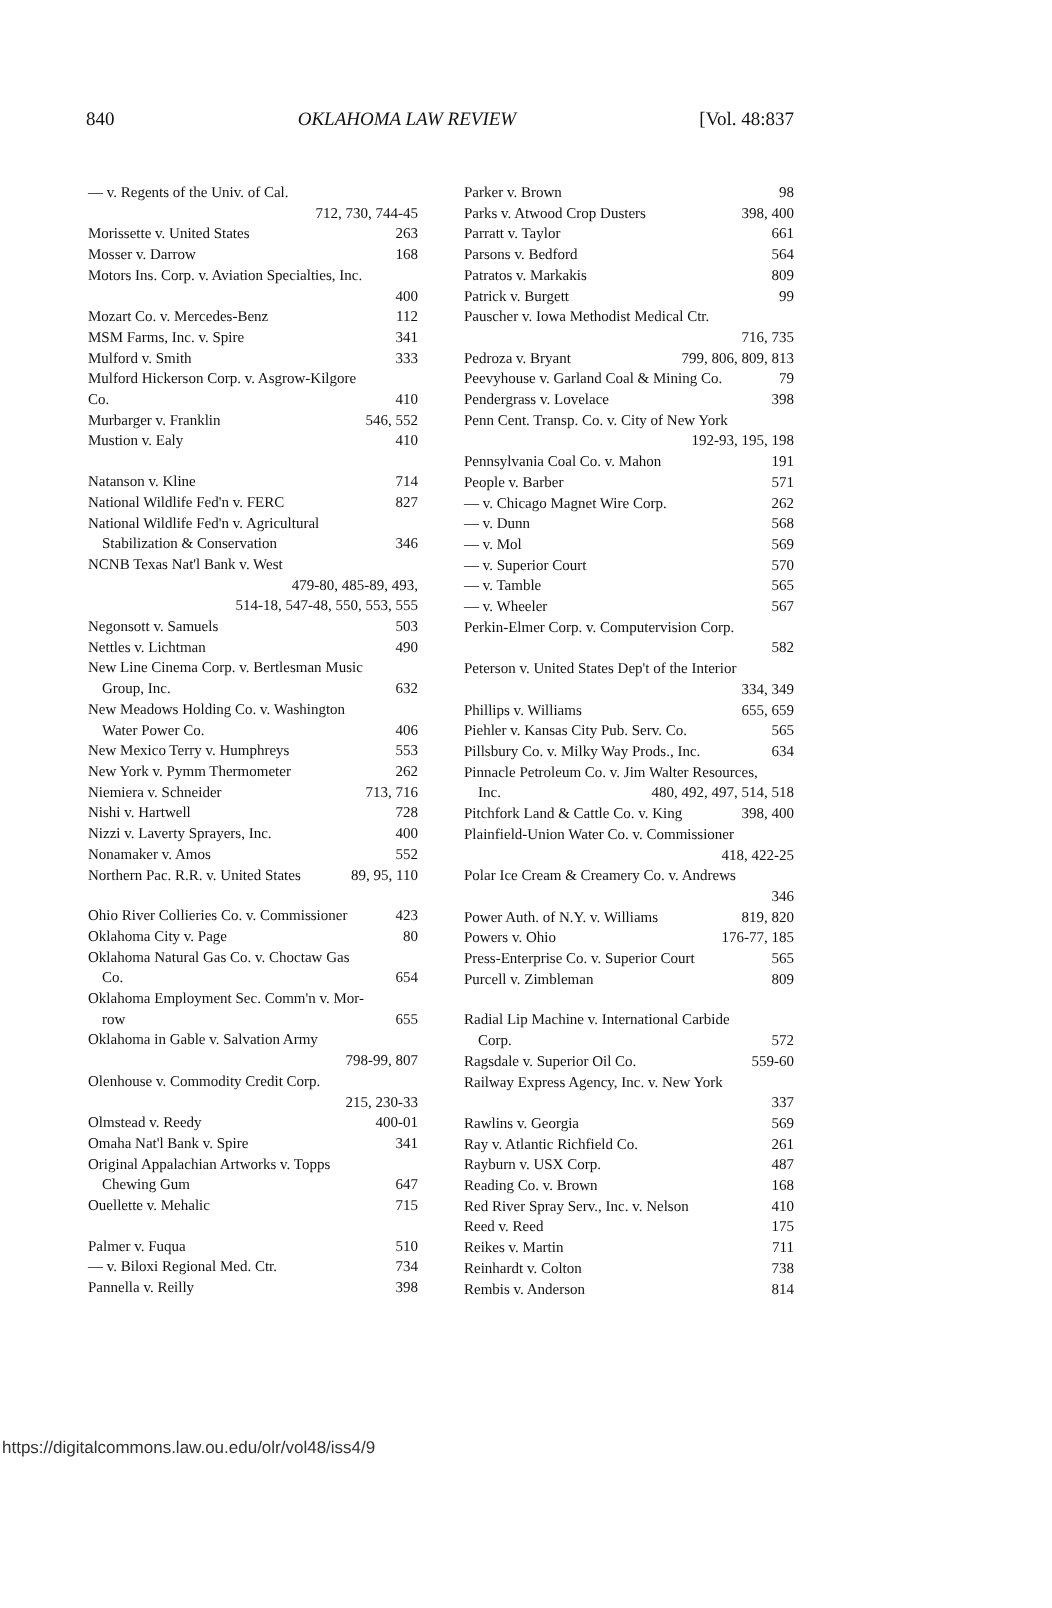840 OKLAHOMA LAW REVIEW [Vol. 48:837
— v. Regents of the Univ. of Cal.
712, 730, 744-45
Morissette v. United States 263
Mosser v. Darrow 168
Motors Ins. Corp. v. Aviation Specialties, Inc.
400
Mozart Co. v. Mercedes-Benz 112
MSM Farms, Inc. v. Spire 341
Mulford v. Smith 333
Mulford Hickerson Corp. v. Asgrow-Kilgore
Co. 410
Murbarger v. Franklin 546, 552
Mustion v. Ealy 410
Natanson v. Kline 714
National Wildlife Fed'n v. FERC 827
National Wildlife Fed'n v. Agricultural
Stabilization & Conservation 346
NCNB Texas Nat'l Bank v. West
479-80, 485-89, 493,
514-18, 547-48, 550, 553, 555
Negonsott v. Samuels 503
Nettles v. Lichtman 490
New Line Cinema Corp. v. Bertlesman Music
Group, Inc. 632
New Meadows Holding Co. v. Washington
Water Power Co. 406
New Mexico Terry v. Humphreys 553
New York v. Pymm Thermometer 262
Niemiera v. Schneider 713, 716
Nishi v. Hartwell 728
Nizzi v. Laverty Sprayers, Inc. 400
Nonamaker v. Amos 552
Northern Pac. R.R. v. United States 89, 95, 110
Ohio River Collieries Co. v. Commissioner 423
Oklahoma City v. Page 80
Oklahoma Natural Gas Co. v. Choctaw Gas
Co. 654
Oklahoma Employment Sec. Comm'n v. Mor-
row 655
Oklahoma in Gable v. Salvation Army
798-99, 807
Olenhouse v. Commodity Credit Corp.
215, 230-33
Olmstead v. Reedy 400-01
Omaha Nat'l Bank v. Spire 341
Original Appalachian Artworks v. Topps
Chewing Gum 647
Ouellette v. Mehalic 715
Palmer v. Fuqua 510
— v. Biloxi Regional Med. Ctr. 734
Pannella v. Reilly 398
Parker v. Brown 98
Parks v. Atwood Crop Dusters 398, 400
Parratt v. Taylor 661
Parsons v. Bedford 564
Patratos v. Markakis 809
Patrick v. Burgett 99
Pauscher v. Iowa Methodist Medical Ctr.
716, 735
Pedroza v. Bryant 799, 806, 809, 813
Peevyhouse v. Garland Coal & Mining Co. 79
Pendergrass v. Lovelace 398
Penn Cent. Transp. Co. v. City of New York
192-93, 195, 198
Pennsylvania Coal Co. v. Mahon 191
People v. Barber 571
— v. Chicago Magnet Wire Corp. 262
— v. Dunn 568
— v. Mol 569
— v. Superior Court 570
— v. Tamble 565
— v. Wheeler 567
Perkin-Elmer Corp. v. Computervision Corp.
582
Peterson v. United States Dep't of the Interior
334, 349
Phillips v. Williams 655, 659
Piehler v. Kansas City Pub. Serv. Co. 565
Pillsbury Co. v. Milky Way Prods., Inc. 634
Pinnacle Petroleum Co. v. Jim Walter Resources,
Inc. 480, 492, 497, 514, 518
Pitchfork Land & Cattle Co. v. King 398, 400
Plainfield-Union Water Co. v. Commissioner
418, 422-25
Polar Ice Cream & Creamery Co. v. Andrews
346
Power Auth. of N.Y. v. Williams 819, 820
Powers v. Ohio 176-77, 185
Press-Enterprise Co. v. Superior Court 565
Purcell v. Zimbleman 809
Radial Lip Machine v. International Carbide
Corp. 572
Ragsdale v. Superior Oil Co. 559-60
Railway Express Agency, Inc. v. New York
337
Rawlins v. Georgia 569
Ray v. Atlantic Richfield Co. 261
Rayburn v. USX Corp. 487
Reading Co. v. Brown 168
Red River Spray Serv., Inc. v. Nelson 410
Reed v. Reed 175
Reikes v. Martin 711
Reinhardt v. Colton 738
Rembis v. Anderson 814
https://digitalcommons.law.ou.edu/olr/vol48/iss4/9